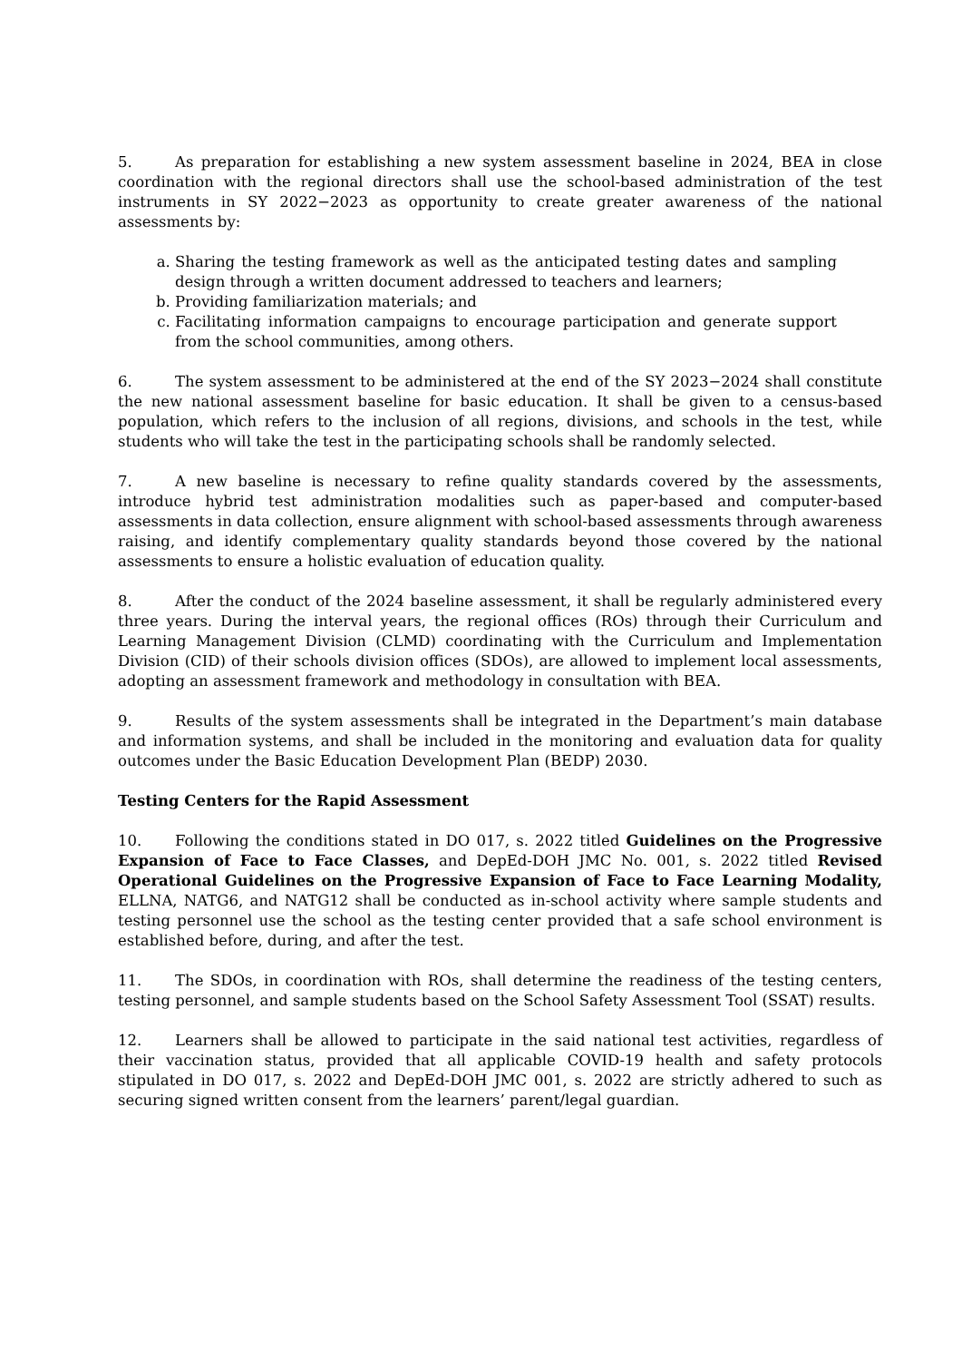5. As preparation for establishing a new system assessment baseline in 2024, BEA in close coordination with the regional directors shall use the school-based administration of the test instruments in SY 2022−2023 as opportunity to create greater awareness of the national assessments by:
a. Sharing the testing framework as well as the anticipated testing dates and sampling design through a written document addressed to teachers and learners;
b. Providing familiarization materials; and
c. Facilitating information campaigns to encourage participation and generate support from the school communities, among others.
6. The system assessment to be administered at the end of the SY 2023−2024 shall constitute the new national assessment baseline for basic education. It shall be given to a census-based population, which refers to the inclusion of all regions, divisions, and schools in the test, while students who will take the test in the participating schools shall be randomly selected.
7. A new baseline is necessary to refine quality standards covered by the assessments, introduce hybrid test administration modalities such as paper-based and computer-based assessments in data collection, ensure alignment with school-based assessments through awareness raising, and identify complementary quality standards beyond those covered by the national assessments to ensure a holistic evaluation of education quality.
8. After the conduct of the 2024 baseline assessment, it shall be regularly administered every three years. During the interval years, the regional offices (ROs) through their Curriculum and Learning Management Division (CLMD) coordinating with the Curriculum and Implementation Division (CID) of their schools division offices (SDOs), are allowed to implement local assessments, adopting an assessment framework and methodology in consultation with BEA.
9. Results of the system assessments shall be integrated in the Department’s main database and information systems, and shall be included in the monitoring and evaluation data for quality outcomes under the Basic Education Development Plan (BEDP) 2030.
Testing Centers for the Rapid Assessment
10. Following the conditions stated in DO 017, s. 2022 titled Guidelines on the Progressive Expansion of Face to Face Classes, and DepEd-DOH JMC No. 001, s. 2022 titled Revised Operational Guidelines on the Progressive Expansion of Face to Face Learning Modality, ELLNA, NATG6, and NATG12 shall be conducted as in-school activity where sample students and testing personnel use the school as the testing center provided that a safe school environment is established before, during, and after the test.
11. The SDOs, in coordination with ROs, shall determine the readiness of the testing centers, testing personnel, and sample students based on the School Safety Assessment Tool (SSAT) results.
12. Learners shall be allowed to participate in the said national test activities, regardless of their vaccination status, provided that all applicable COVID-19 health and safety protocols stipulated in DO 017, s. 2022 and DepEd-DOH JMC 001, s. 2022 are strictly adhered to such as securing signed written consent from the learners’ parent/legal guardian.